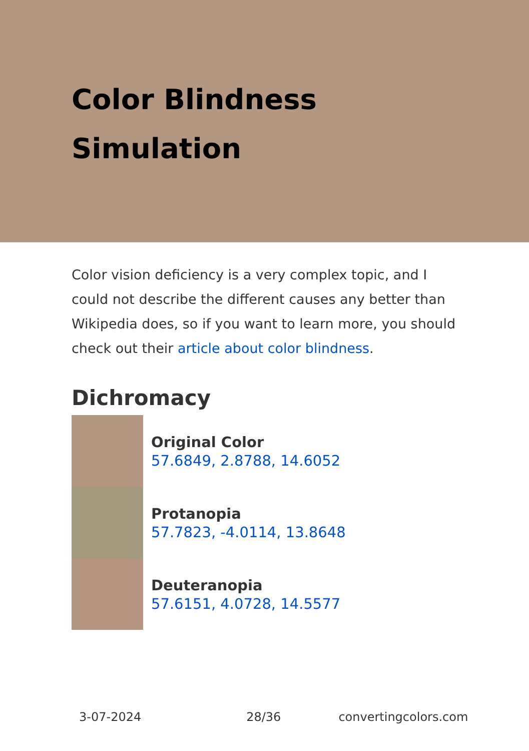Color Blindness Simulation
Color vision deficiency is a very complex topic, and I could not describe the different causes any better than Wikipedia does, so if you want to learn more, you should check out their article about color blindness.
Dichromacy
Original Color
57.6849, 2.8788, 14.6052
Protanopia
57.7823, -4.0114, 13.8648
Deuteranopia
57.6151, 4.0728, 14.5577
3-07-2024 28/36 convertingcolors.com